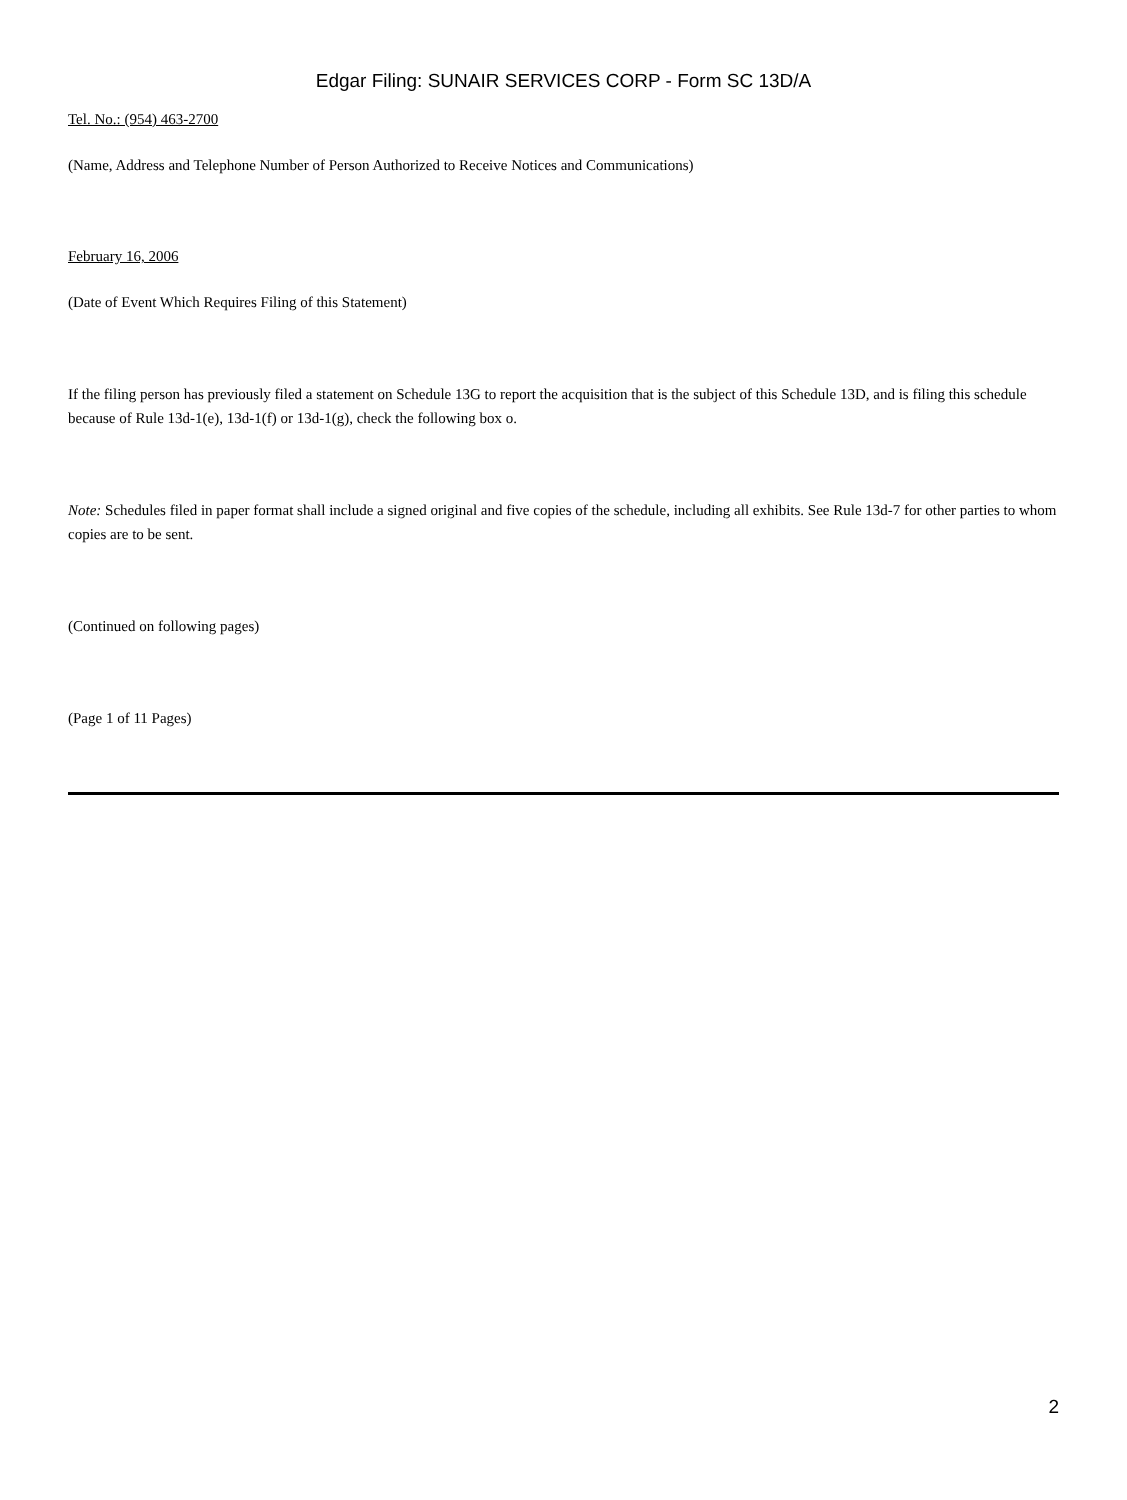Edgar Filing: SUNAIR SERVICES CORP - Form SC 13D/A
Tel. No.: (954) 463-2700
(Name, Address and Telephone Number of Person Authorized to Receive Notices and Communications)
February 16, 2006
(Date of Event Which Requires Filing of this Statement)
If the filing person has previously filed a statement on Schedule 13G to report the acquisition that is the subject of this Schedule 13D, and is filing this schedule because of Rule 13d-1(e), 13d-1(f) or 13d-1(g), check the following box o.
Note: Schedules filed in paper format shall include a signed original and five copies of the schedule, including all exhibits. See Rule 13d-7 for other parties to whom copies are to be sent.
(Continued on following pages)
(Page 1 of 11 Pages)
2